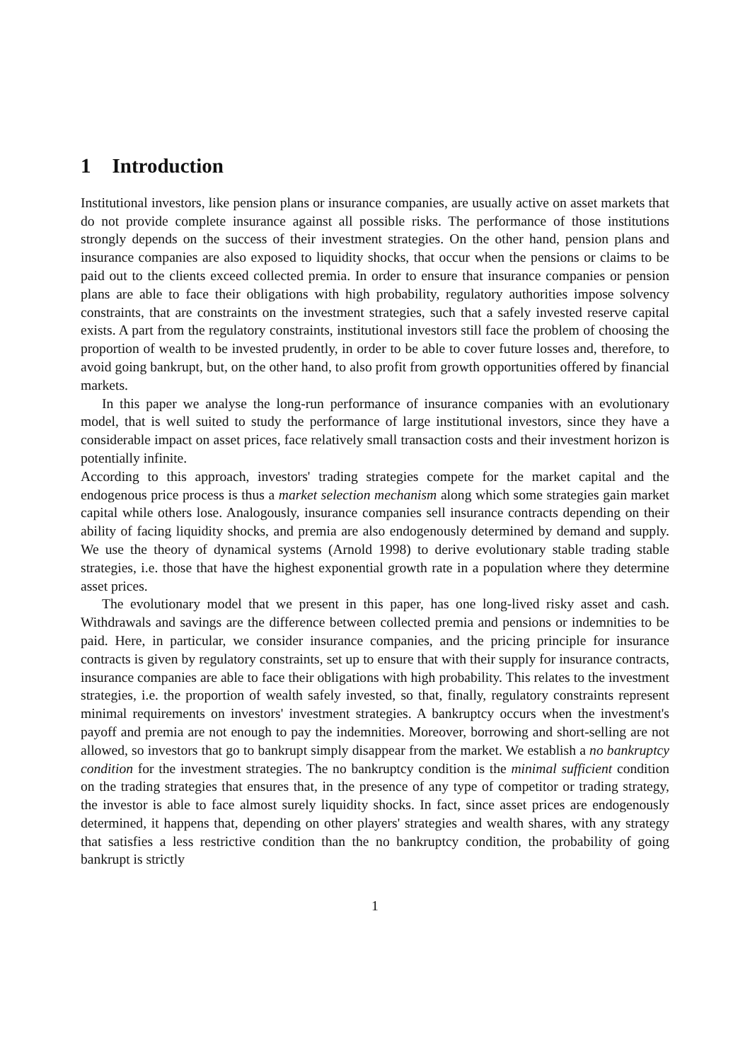1 Introduction
Institutional investors, like pension plans or insurance companies, are usually active on asset markets that do not provide complete insurance against all possible risks. The performance of those institutions strongly depends on the success of their investment strategies. On the other hand, pension plans and insurance companies are also exposed to liquidity shocks, that occur when the pensions or claims to be paid out to the clients exceed collected premia. In order to ensure that insurance companies or pension plans are able to face their obligations with high probability, regulatory authorities impose solvency constraints, that are constraints on the investment strategies, such that a safely invested reserve capital exists. A part from the regulatory constraints, institutional investors still face the problem of choosing the proportion of wealth to be invested prudently, in order to be able to cover future losses and, therefore, to avoid going bankrupt, but, on the other hand, to also profit from growth opportunities offered by financial markets.
In this paper we analyse the long-run performance of insurance companies with an evolutionary model, that is well suited to study the performance of large institutional investors, since they have a considerable impact on asset prices, face relatively small transaction costs and their investment horizon is potentially infinite.
According to this approach, investors' trading strategies compete for the market capital and the endogenous price process is thus a market selection mechanism along which some strategies gain market capital while others lose. Analogously, insurance companies sell insurance contracts depending on their ability of facing liquidity shocks, and premia are also endogenously determined by demand and supply. We use the theory of dynamical systems (Arnold 1998) to derive evolutionary stable trading stable strategies, i.e. those that have the highest exponential growth rate in a population where they determine asset prices.
The evolutionary model that we present in this paper, has one long-lived risky asset and cash. Withdrawals and savings are the difference between collected premia and pensions or indemnities to be paid. Here, in particular, we consider insurance companies, and the pricing principle for insurance contracts is given by regulatory constraints, set up to ensure that with their supply for insurance contracts, insurance companies are able to face their obligations with high probability. This relates to the investment strategies, i.e. the proportion of wealth safely invested, so that, finally, regulatory constraints represent minimal requirements on investors' investment strategies. A bankruptcy occurs when the investment's payoff and premia are not enough to pay the indemnities. Moreover, borrowing and short-selling are not allowed, so investors that go to bankrupt simply disappear from the market. We establish a no bankruptcy condition for the investment strategies. The no bankruptcy condition is the minimal sufficient condition on the trading strategies that ensures that, in the presence of any type of competitor or trading strategy, the investor is able to face almost surely liquidity shocks. In fact, since asset prices are endogenously determined, it happens that, depending on other players' strategies and wealth shares, with any strategy that satisfies a less restrictive condition than the no bankruptcy condition, the probability of going bankrupt is strictly
1